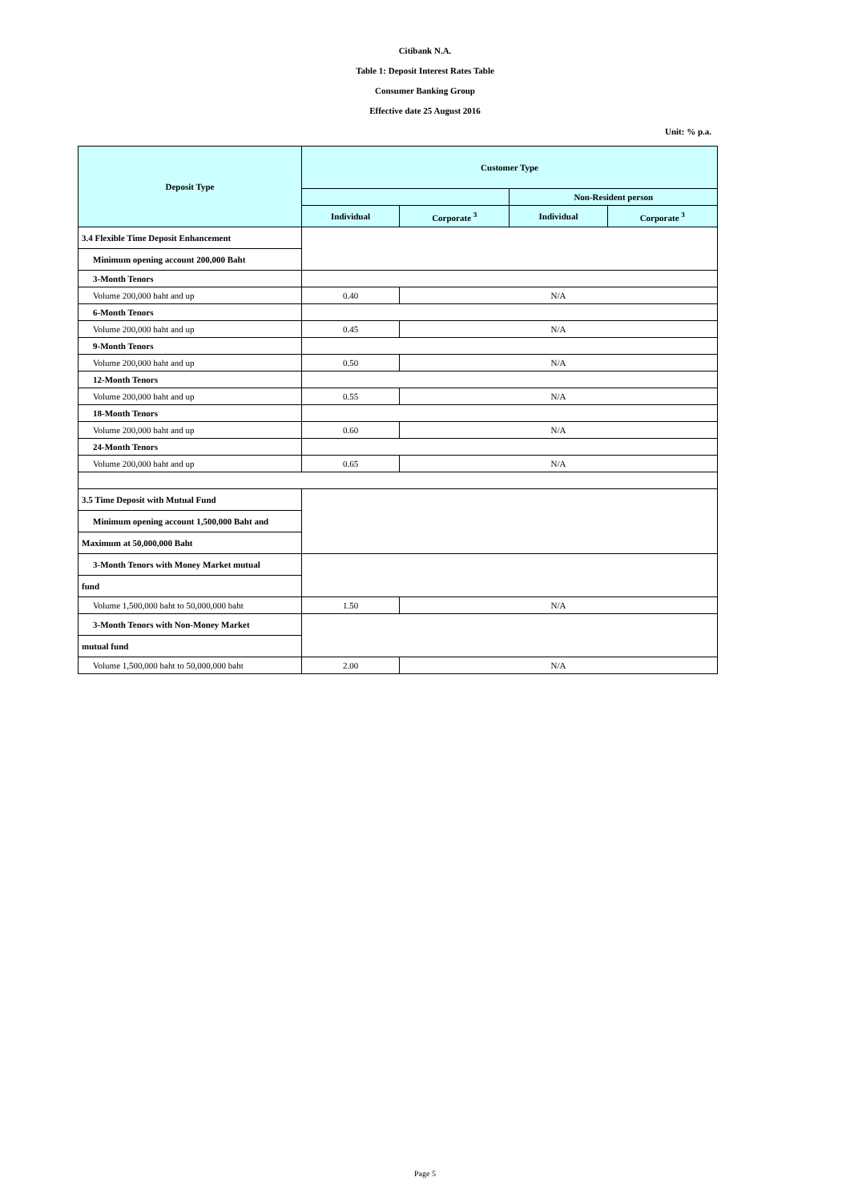Citibank N.A.
Table 1: Deposit Interest Rates Table
Consumer Banking Group
Effective date 25 August 2016
Unit: % p.a.
| Deposit Type | Customer Type | | | |
| --- | --- | --- | --- | --- |
| | | | Non-Resident person | |
| | Individual | Corporate <sup>3</sup> | Individual | Corporate <sup>3</sup> |
| 3.4 Flexible Time Deposit Enhancement | | | | |
| Minimum opening account 200,000 Baht | | | | |
| 3-Month Tenors | | | | |
| Volume 200,000 baht and up | 0.40 | N/A | | |
| 6-Month Tenors | | | | |
| Volume 200,000 baht and up | 0.45 | N/A | | |
| 9-Month Tenors | | | | |
| Volume 200,000 baht and up | 0.50 | N/A | | |
| 12-Month Tenors | | | | |
| Volume 200,000 baht and up | 0.55 | N/A | | |
| 18-Month Tenors | | | | |
| Volume 200,000 baht and up | 0.60 | N/A | | |
| 24-Month Tenors | | | | |
| Volume 200,000 baht and up | 0.65 | N/A | | |
| 3.5 Time Deposit with Mutual Fund | | | | |
| Minimum opening account 1,500,000 Baht and | | | | |
| Maximum at 50,000,000 Baht | | | | |
| 3-Month Tenors with Money Market mutual | | | | |
| fund | | | | |
| Volume 1,500,000 baht to 50,000,000 baht | 1.50 | N/A | | |
| 3-Month Tenors with Non-Money Market | | | | |
| mutual fund | | | | |
| Volume 1,500,000 baht to 50,000,000 baht | 2.00 | N/A | | |
Page 5